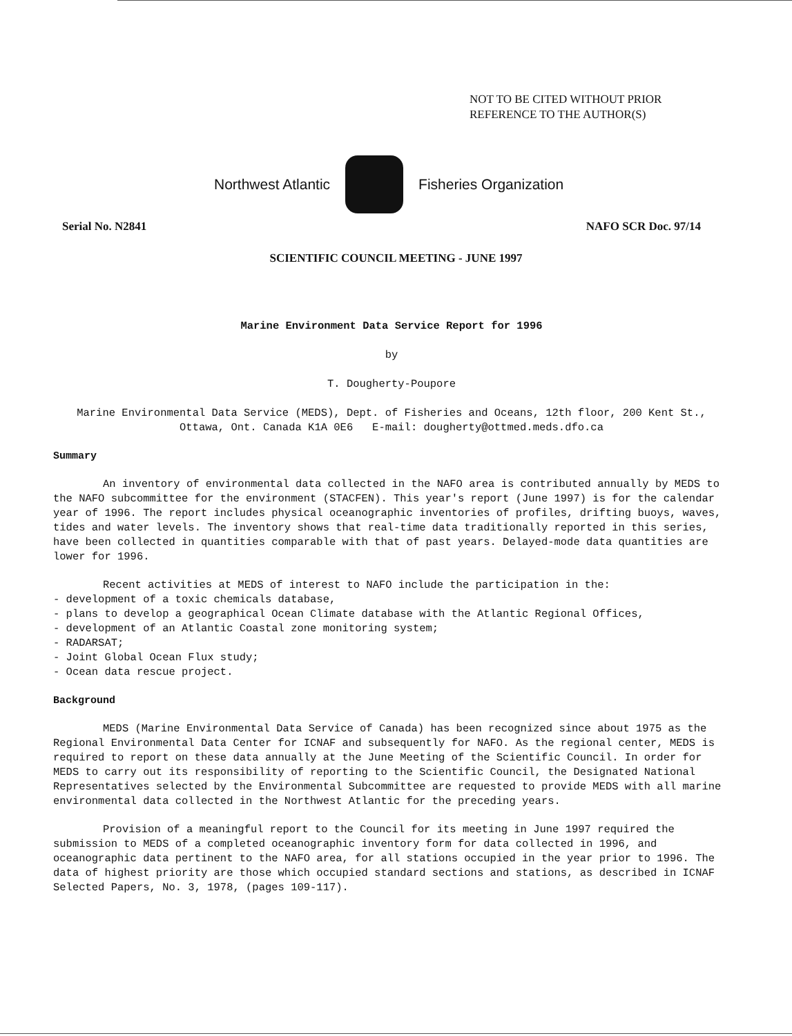NOT TO BE CITED WITHOUT PRIOR
REFERENCE TO THE AUTHOR(S)
Northwest Atlantic Fisheries Organization
Serial No. N2841 NAFO SCR Doc. 97/14
SCIENTIFIC COUNCIL MEETING - JUNE 1997
Marine Environment Data Service Report for 1996
by
T. Dougherty-Poupore
Marine Environmental Data Service (MEDS), Dept. of Fisheries and Oceans, 12th floor, 200 Kent St., Ottawa, Ont. Canada K1A 0E6 E-mail: dougherty@ottmed.meds.dfo.ca
Summary
An inventory of environmental data collected in the NAFO area is contributed annually by MEDS to the NAFO subcommittee for the environment (STACFEN). This year's report (June 1997) is for the calendar year of 1996. The report includes physical oceanographic inventories of profiles, drifting buoys, waves, tides and water levels. The inventory shows that real-time data traditionally reported in this series, have been collected in quantities comparable with that of past years. Delayed-mode data quantities are lower for 1996.
Recent activities at MEDS of interest to NAFO include the participation in the:
- development of a toxic chemicals database,
- plans to develop a geographical Ocean Climate database with the Atlantic Regional Offices,
- development of an Atlantic Coastal zone monitoring system;
- RADARSAT;
- Joint Global Ocean Flux study;
- Ocean data rescue project.
Background
MEDS (Marine Environmental Data Service of Canada) has been recognized since about 1975 as the Regional Environmental Data Center for ICNAF and subsequently for NAFO. As the regional center, MEDS is required to report on these data annually at the June Meeting of the Scientific Council. In order for MEDS to carry out its responsibility of reporting to the Scientific Council, the Designated National Representatives selected by the Environmental Subcommittee are requested to provide MEDS with all marine environmental data collected in the Northwest Atlantic for the preceding years.
Provision of a meaningful report to the Council for its meeting in June 1997 required the submission to MEDS of a completed oceanographic inventory form for data collected in 1996, and oceanographic data pertinent to the NAFO area, for all stations occupied in the year prior to 1996. The data of highest priority are those which occupied standard sections and stations, as described in ICNAF Selected Papers, No. 3, 1978, (pages 109-117).